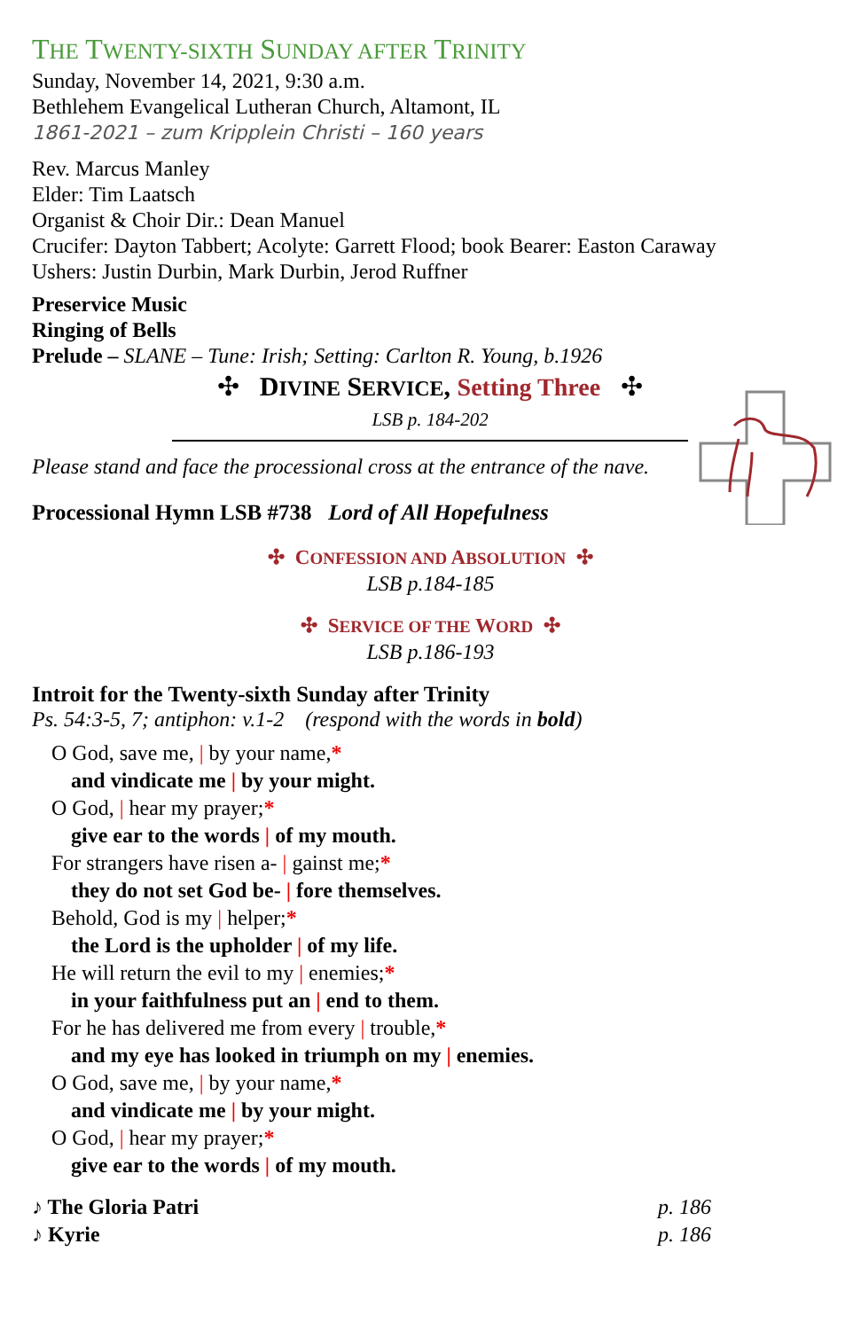THE TWENTY-SIXTH SUNDAY AFTER TRINITY
Sunday, November 14, 2021, 9:30 a.m.
Bethlehem Evangelical Lutheran Church, Altamont, IL
1861-2021 – zum Kripplein Christi – 160 years
Rev. Marcus Manley
Elder: Tim Laatsch
Organist & Choir Dir.: Dean Manuel
Crucifer: Dayton Tabbert; Acolyte: Garrett Flood; book Bearer: Easton Caraway
Ushers: Justin Durbin, Mark Durbin, Jerod Ruffner
Preservice Music
Ringing of Bells
Prelude – SLANE – Tune: Irish; Setting: Carlton R. Young, b.1926
✣ DIVINE SERVICE, Setting Three ✣
LSB p. 184-202
Please stand and face the processional cross at the entrance of the nave.
Processional Hymn LSB #738 Lord of All Hopefulness
✣ CONFESSION AND ABSOLUTION ✣
LSB p.184-185
✣ SERVICE OF THE WORD ✣
LSB p.186-193
Introit for the Twenty-sixth Sunday after Trinity
Ps. 54:3-5, 7; antiphon: v.1-2 (respond with the words in bold)
O God, save me, | by your name,*
and vindicate me | by your might.
O God, | hear my prayer;*
give ear to the words | of my mouth.
For strangers have risen a- | gainst me;*
they do not set God be- | fore themselves.
Behold, God is my | helper;*
the Lord is the upholder | of my life.
He will return the evil to my | enemies;*
in your faithfulness put an | end to them.
For he has delivered me from every | trouble,*
and my eye has looked in triumph on my | enemies.
O God, save me, | by your name,*
and vindicate me | by your might.
O God, | hear my prayer;*
give ear to the words | of my mouth.
♪ The Gloria Patri p. 186
♪ Kyrie p. 186